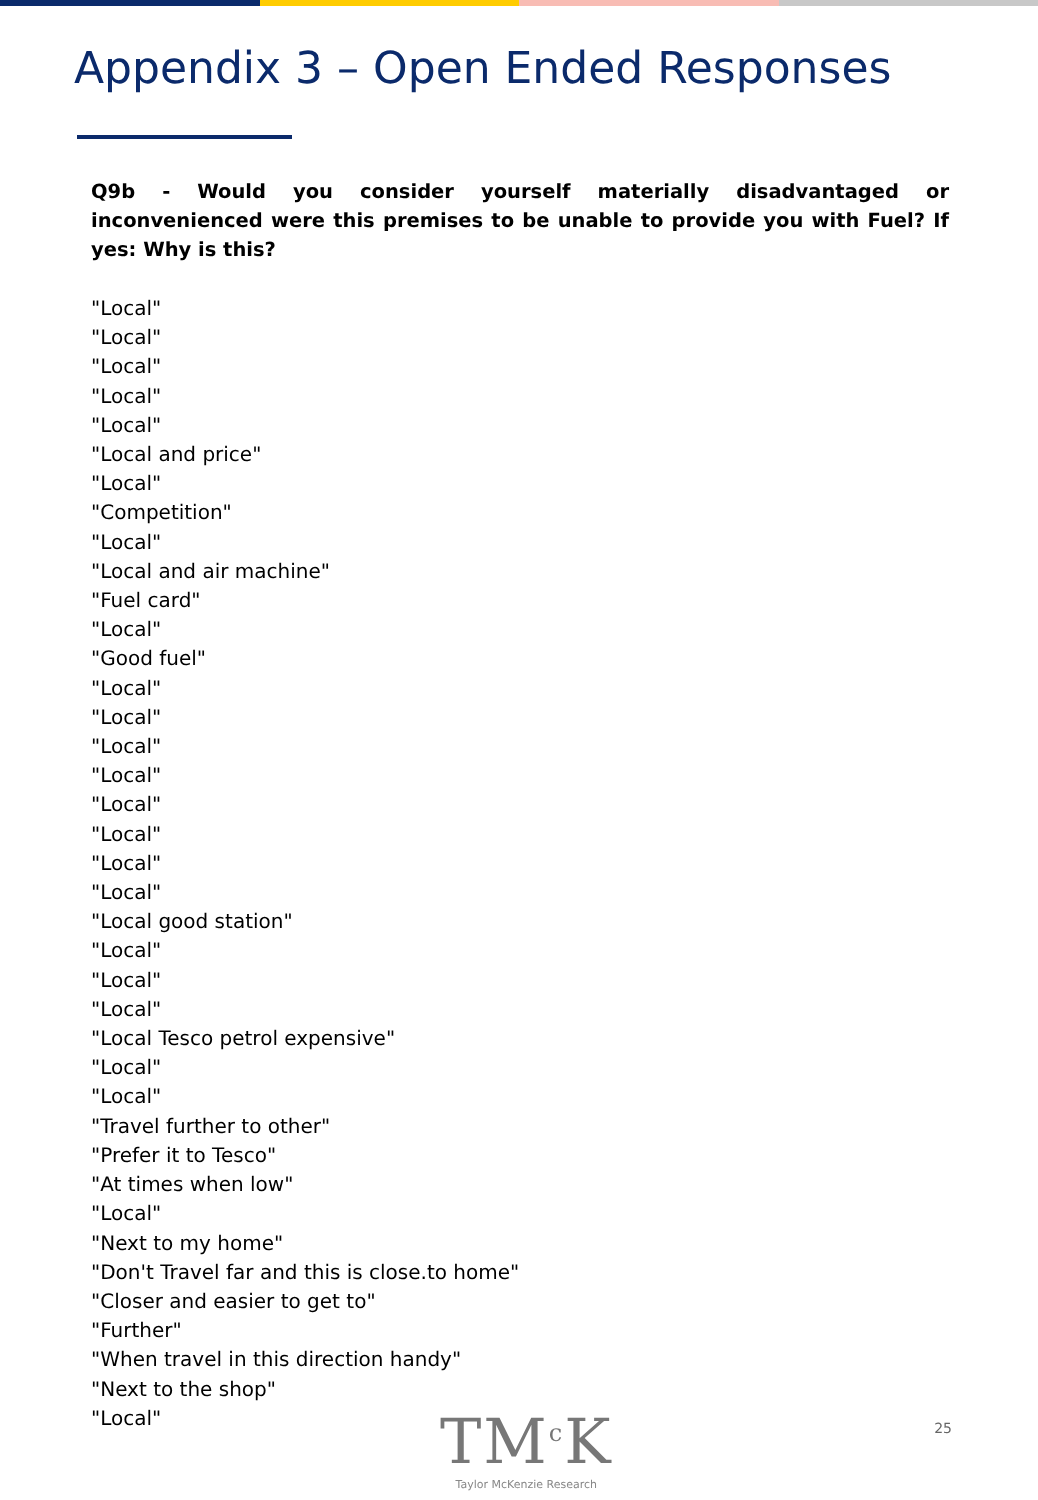Appendix 3 – Open Ended Responses
Q9b - Would you consider yourself materially disadvantaged or inconvenienced were this premises to be unable to provide you with Fuel? If yes: Why is this?
"Local"
"Local"
"Local"
"Local"
"Local"
"Local and price"
"Local"
"Competition"
"Local"
"Local and air machine"
"Fuel card"
"Local"
"Good fuel"
"Local"
"Local"
"Local"
"Local"
"Local"
"Local"
"Local"
"Local"
"Local good station"
"Local"
"Local"
"Local"
"Local Tesco petrol expensive"
"Local"
"Local"
"Travel further to other"
"Prefer it to Tesco"
"At times when low"
"Local"
"Next to my home"
"Don't Travel far and this is close.to home"
"Closer and easier to get to"
"Further"
"When travel in this direction handy"
"Next to the shop"
"Local"
TM<sup>c</sup>K
Taylor McKenzie Research
25